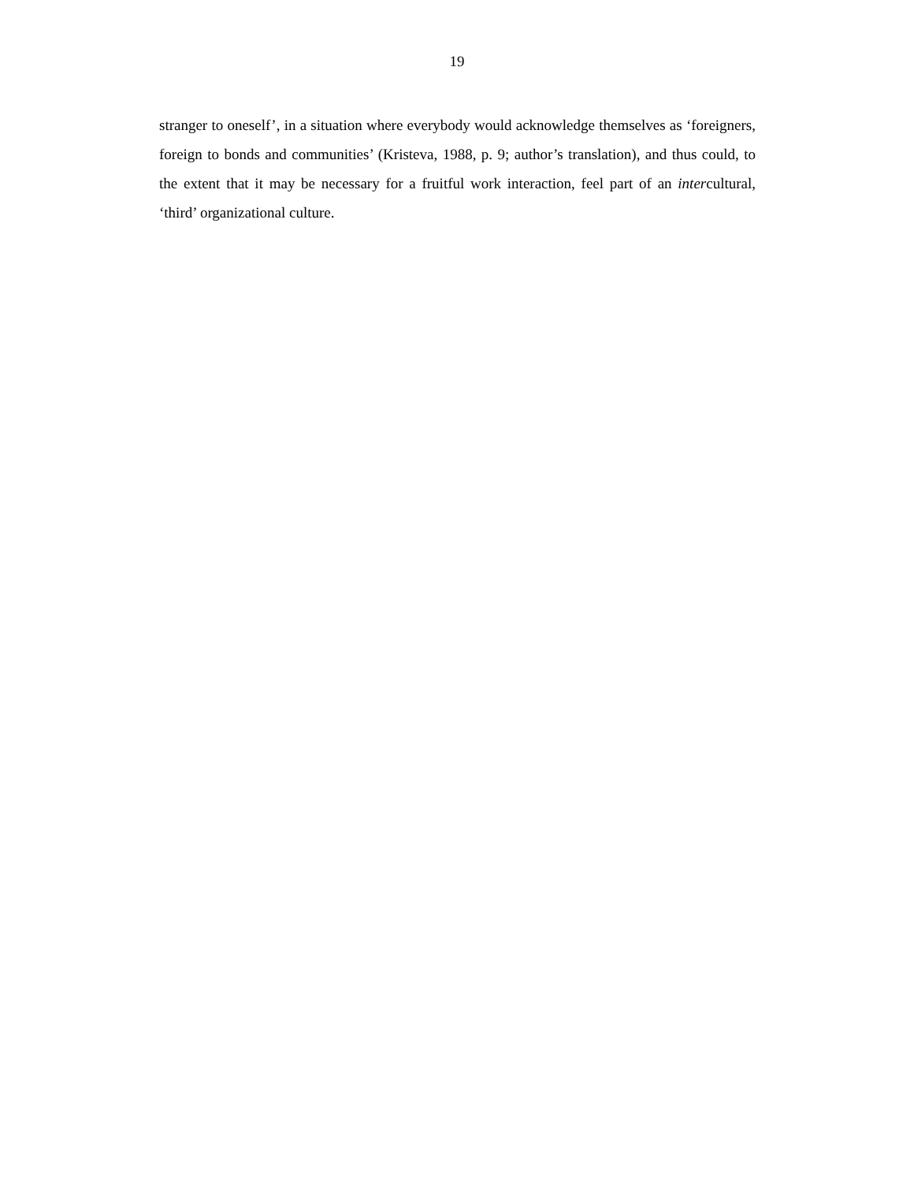19
stranger to oneself’, in a situation where everybody would acknowledge themselves as ‘foreigners, foreign to bonds and communities’ (Kristeva, 1988, p. 9; author’s translation), and thus could, to the extent that it may be necessary for a fruitful work interaction, feel part of an intercultural, ‘third’ organizational culture.